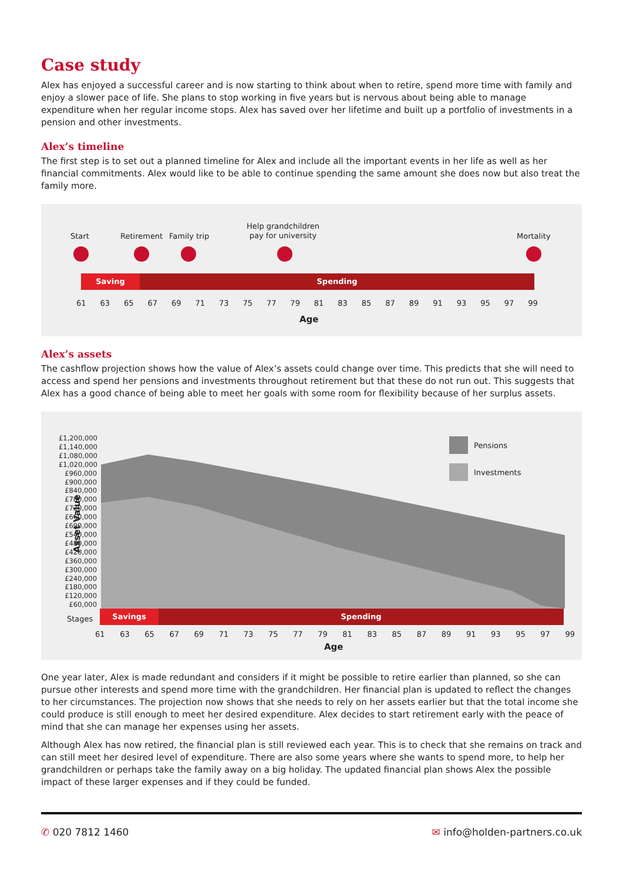Case study
Alex has enjoyed a successful career and is now starting to think about when to retire, spend more time with family and enjoy a slower pace of life. She plans to stop working in five years but is nervous about being able to manage expenditure when her regular income stops. Alex has saved over her lifetime and built up a portfolio of investments in a pension and other investments.
Alex’s timeline
The first step is to set out a planned timeline for Alex and include all the important events in her life as well as her financial commitments. Alex would like to be able to continue spending the same amount she does now but also treat the family more.
Start Retirement Family trip
Help grandchildren
pay for university
Mortality
Saving Spending
61 63 65 67 69 71 73 75 77 79 81 83 85 87 89 91 93 95 97 99
Age
Alex’s assets
The cashflow projection shows how the value of Alex’s assets could change over time. This predicts that she will need to access and spend her pensions and investments throughout retirement but that these do not run out. This suggests that Alex has a good chance of being able to meet her goals with some room for flexibility because of her surplus assets.
Asset Value
£1,200,000
£1,140,000
£1,080,000
£1,020,000
£960,000
£900,000
£840,000
£780,000
£720,000
£660,000
£600,000
£540,000
£480,000
£420,000
£360,000
£300,000
£240,000
£180,000
£120,000
£60,000
Pensions
Investments
Stages Savings Spending
61 63 65 67 69 71 73 75 77 79 81 83 85 87 89 91 93 95 97 99
Age
One year later, Alex is made redundant and considers if it might be possible to retire earlier than planned, so she can pursue other interests and spend more time with the grandchildren. Her financial plan is updated to reflect the changes to her circumstances. The projection now shows that she needs to rely on her assets earlier but that the total income she could produce is still enough to meet her desired expenditure. Alex decides to start retirement early with the peace of mind that she can manage her expenses using her assets.
Although Alex has now retired, the financial plan is still reviewed each year. This is to check that she remains on track and can still meet her desired level of expenditure. There are also some years where she wants to spend more, to help her grandchildren or perhaps take the family away on a big holiday. The updated financial plan shows Alex the possible impact of these larger expenses and if they could be funded.
✆ 020 7812 1460 ✉ info@holden-partners.co.uk